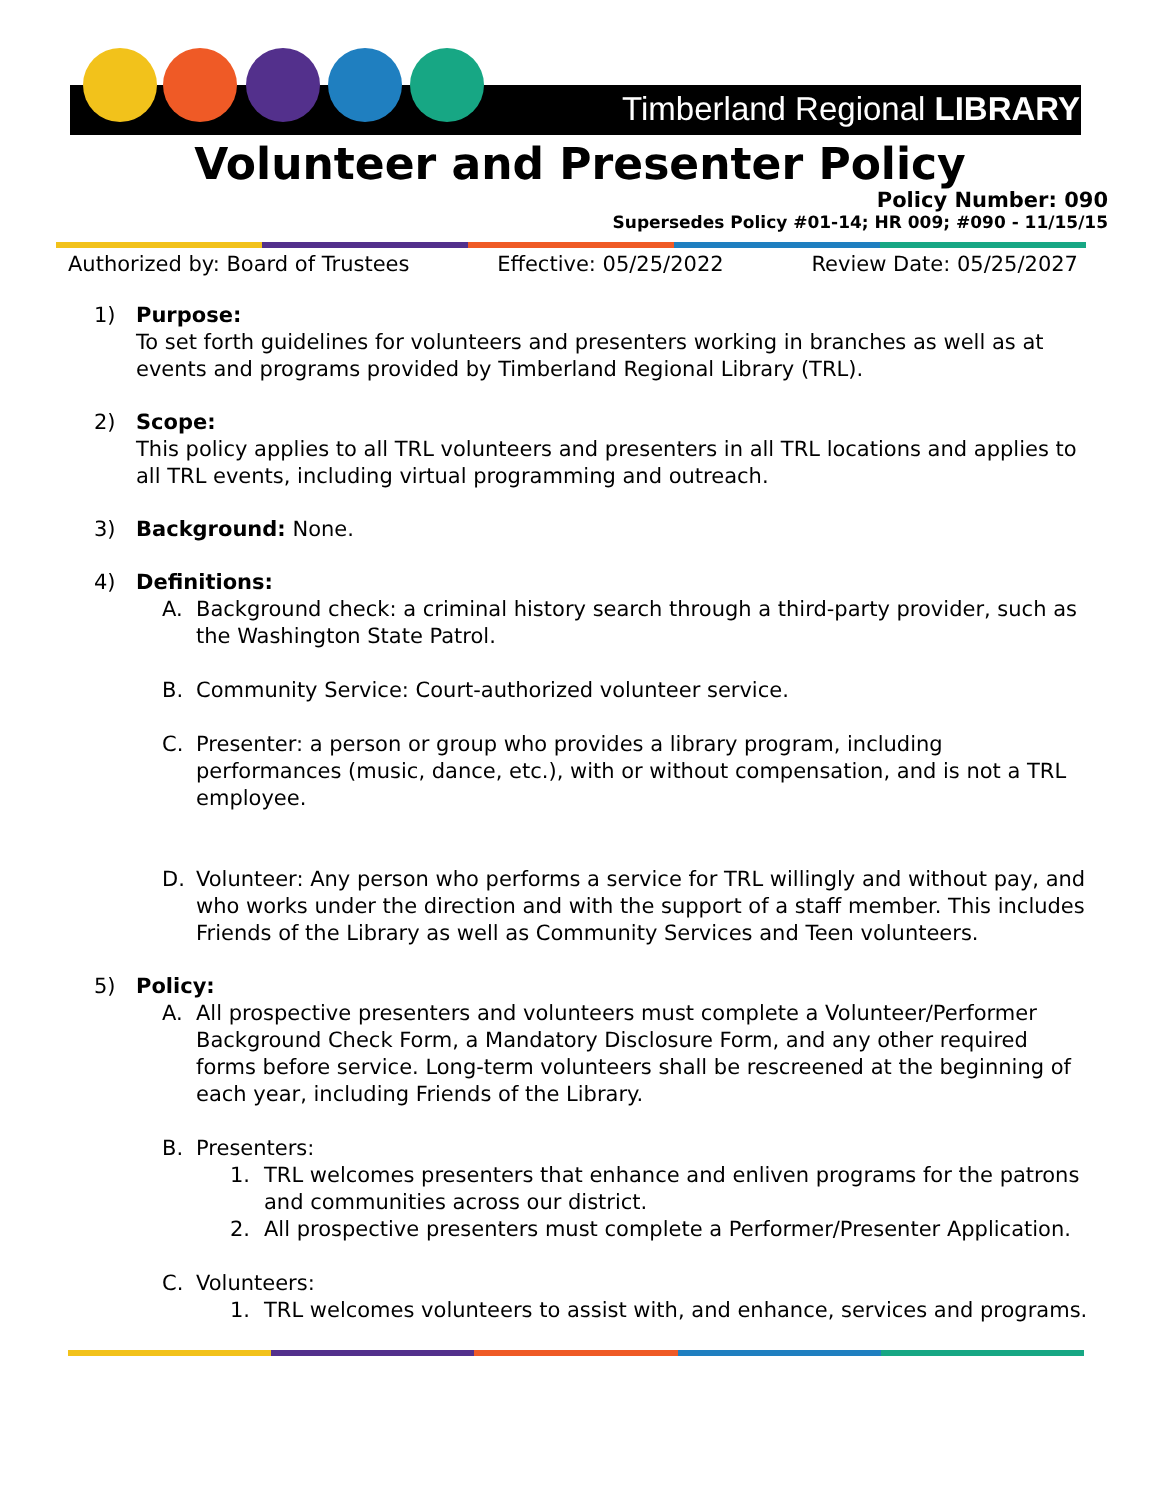Timberland Regional LIBRARY
Volunteer and Presenter Policy
Policy Number: 090
Supersedes Policy #01-14; HR 009; #090 - 11/15/15
Authorized by: Board of Trustees Effective: 05/25/2022 Review Date: 05/25/2027
1) Purpose:
To set forth guidelines for volunteers and presenters working in branches as well as at events and programs provided by Timberland Regional Library (TRL).
2) Scope:
This policy applies to all TRL volunteers and presenters in all TRL locations and applies to all TRL events, including virtual programming and outreach.
3) Background: None.
4) Definitions:
A. Background check: a criminal history search through a third-party provider, such as the Washington State Patrol.
B. Community Service: Court-authorized volunteer service.
C. Presenter: a person or group who provides a library program, including performances (music, dance, etc.), with or without compensation, and is not a TRL employee.
D. Volunteer: Any person who performs a service for TRL willingly and without pay, and who works under the direction and with the support of a staff member. This includes Friends of the Library as well as Community Services and Teen volunteers.
5) Policy:
A. All prospective presenters and volunteers must complete a Volunteer/Performer Background Check Form, a Mandatory Disclosure Form, and any other required forms before service. Long-term volunteers shall be rescreened at the beginning of each year, including Friends of the Library.
B. Presenters:
1. TRL welcomes presenters that enhance and enliven programs for the patrons and communities across our district.
2. All prospective presenters must complete a Performer/Presenter Application.
C. Volunteers:
1. TRL welcomes volunteers to assist with, and enhance, services and programs.